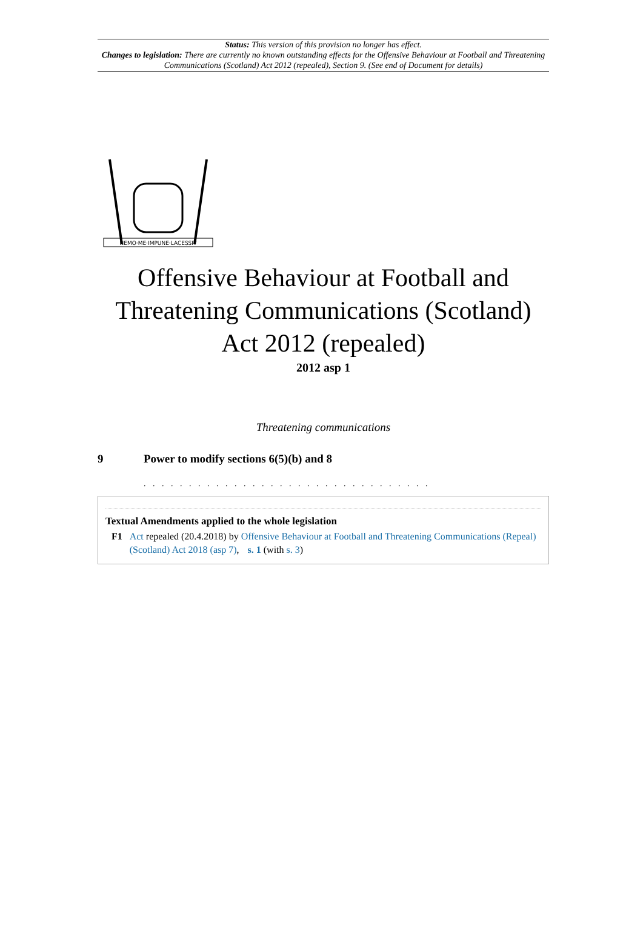Status: This version of this provision no longer has effect.
Changes to legislation: There are currently no known outstanding effects for the Offensive Behaviour at Football and Threatening Communications (Scotland) Act 2012 (repealed), Section 9. (See end of Document for details)
NEMO·ME·IMPUNE·LACESSIT
Offensive Behaviour at Football and Threatening Communications (Scotland) Act 2012 (repealed)
2012 asp 1
Threatening communications
9 Power to modify sections 6(5)(b) and 8
. . . . . . . . . . . . . . . . . . . . . . . . . . . . . . . .
Textual Amendments applied to the whole legislation
F1 Act repealed (20.4.2018) by Offensive Behaviour at Football and Threatening Communications (Repeal) (Scotland) Act 2018 (asp 7), s. 1 (with s. 3)